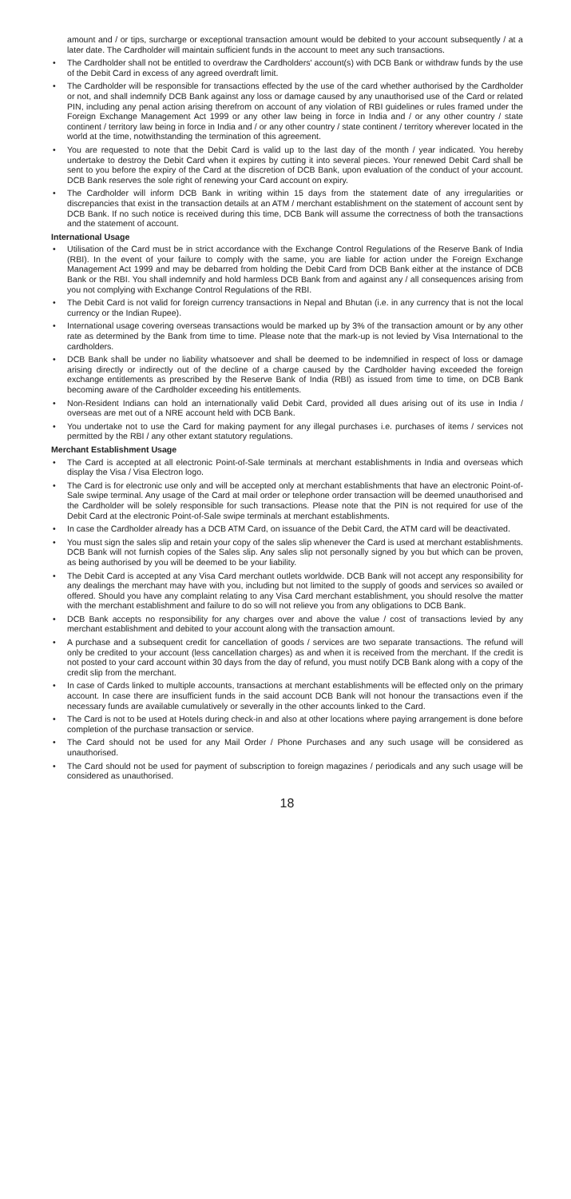amount and / or tips, surcharge or exceptional transaction amount would be debited to your account subsequently / at a later date. The Cardholder will maintain sufficient funds in the account to meet any such transactions.
• The Cardholder shall not be entitled to overdraw the Cardholders' account(s) with DCB Bank or withdraw funds by the use of the Debit Card in excess of any agreed overdraft limit.
• The Cardholder will be responsible for transactions effected by the use of the card whether authorised by the Cardholder or not, and shall indemnify DCB Bank against any loss or damage caused by any unauthorised use of the Card or related PIN, including any penal action arising therefrom on account of any violation of RBI guidelines or rules framed under the Foreign Exchange Management Act 1999 or any other law being in force in India and / or any other country / state continent / territory law being in force in India and / or any other country / state continent / territory wherever located in the world at the time, notwithstanding the termination of this agreement.
• You are requested to note that the Debit Card is valid up to the last day of the month / year indicated. You hereby undertake to destroy the Debit Card when it expires by cutting it into several pieces. Your renewed Debit Card shall be sent to you before the expiry of the Card at the discretion of DCB Bank, upon evaluation of the conduct of your account. DCB Bank reserves the sole right of renewing your Card account on expiry.
• The Cardholder will inform DCB Bank in writing within 15 days from the statement date of any irregularities or discrepancies that exist in the transaction details at an ATM / merchant establishment on the statement of account sent by DCB Bank. If no such notice is received during this time, DCB Bank will assume the correctness of both the transactions and the statement of account.
International Usage
• Utilisation of the Card must be in strict accordance with the Exchange Control Regulations of the Reserve Bank of India (RBI). In the event of your failure to comply with the same, you are liable for action under the Foreign Exchange Management Act 1999 and may be debarred from holding the Debit Card from DCB Bank either at the instance of DCB Bank or the RBI. You shall indemnify and hold harmless DCB Bank from and against any / all consequences arising from you not complying with Exchange Control Regulations of the RBI.
• The Debit Card is not valid for foreign currency transactions in Nepal and Bhutan (i.e. in any currency that is not the local currency or the Indian Rupee).
• International usage covering overseas transactions would be marked up by 3% of the transaction amount or by any other rate as determined by the Bank from time to time. Please note that the mark-up is not levied by Visa International to the cardholders.
• DCB Bank shall be under no liability whatsoever and shall be deemed to be indemnified in respect of loss or damage arising directly or indirectly out of the decline of a charge caused by the Cardholder having exceeded the foreign exchange entitlements as prescribed by the Reserve Bank of India (RBI) as issued from time to time, on DCB Bank becoming aware of the Cardholder exceeding his entitlements.
• Non-Resident Indians can hold an internationally valid Debit Card, provided all dues arising out of its use in India / overseas are met out of a NRE account held with DCB Bank.
• You undertake not to use the Card for making payment for any illegal purchases i.e. purchases of items / services not permitted by the RBI / any other extant statutory regulations.
Merchant Establishment Usage
• The Card is accepted at all electronic Point-of-Sale terminals at merchant establishments in India and overseas which display the Visa / Visa Electron logo.
• The Card is for electronic use only and will be accepted only at merchant establishments that have an electronic Point-of-Sale swipe terminal. Any usage of the Card at mail order or telephone order transaction will be deemed unauthorised and the Cardholder will be solely responsible for such transactions. Please note that the PIN is not required for use of the Debit Card at the electronic Point-of-Sale swipe terminals at merchant establishments.
• In case the Cardholder already has a DCB ATM Card, on issuance of the Debit Card, the ATM card will be deactivated.
• You must sign the sales slip and retain your copy of the sales slip whenever the Card is used at merchant establishments. DCB Bank will not furnish copies of the Sales slip. Any sales slip not personally signed by you but which can be proven, as being authorised by you will be deemed to be your liability.
• The Debit Card is accepted at any Visa Card merchant outlets worldwide. DCB Bank will not accept any responsibility for any dealings the merchant may have with you, including but not limited to the supply of goods and services so availed or offered. Should you have any complaint relating to any Visa Card merchant establishment, you should resolve the matter with the merchant establishment and failure to do so will not relieve you from any obligations to DCB Bank.
• DCB Bank accepts no responsibility for any charges over and above the value / cost of transactions levied by any merchant establishment and debited to your account along with the transaction amount.
• A purchase and a subsequent credit for cancellation of goods / services are two separate transactions. The refund will only be credited to your account (less cancellation charges) as and when it is received from the merchant. If the credit is not posted to your card account within 30 days from the day of refund, you must notify DCB Bank along with a copy of the credit slip from the merchant.
• In case of Cards linked to multiple accounts, transactions at merchant establishments will be effected only on the primary account. In case there are insufficient funds in the said account DCB Bank will not honour the transactions even if the necessary funds are available cumulatively or severally in the other accounts linked to the Card.
• The Card is not to be used at Hotels during check-in and also at other locations where paying arrangement is done before completion of the purchase transaction or service.
• The Card should not be used for any Mail Order / Phone Purchases and any such usage will be considered as unauthorised.
• The Card should not be used for payment of subscription to foreign magazines / periodicals and any such usage will be considered as unauthorised.
18